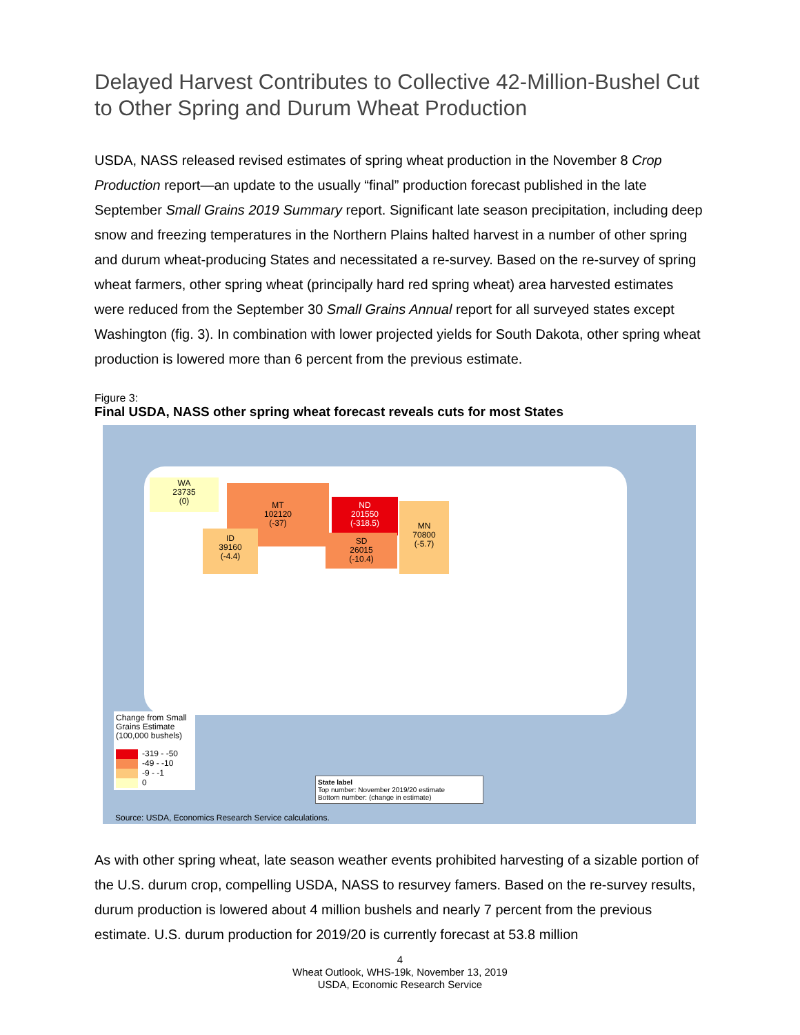Delayed Harvest Contributes to Collective 42-Million-Bushel Cut to Other Spring and Durum Wheat Production
USDA, NASS released revised estimates of spring wheat production in the November 8 Crop Production report—an update to the usually “final” production forecast published in the late September Small Grains 2019 Summary report. Significant late season precipitation, including deep snow and freezing temperatures in the Northern Plains halted harvest in a number of other spring and durum wheat-producing States and necessitated a re-survey. Based on the re-survey of spring wheat farmers, other spring wheat (principally hard red spring wheat) area harvested estimates were reduced from the September 30 Small Grains Annual report for all surveyed states except Washington (fig. 3). In combination with lower projected yields for South Dakota, other spring wheat production is lowered more than 6 percent from the previous estimate.
Figure 3:
Final USDA, NASS other spring wheat forecast reveals cuts for most States
WA
23735
(0)
MT
102120
(-37)
ID
39160
(-4.4)
ND
201550
(-318.5)
SD
26015
(-10.4)
MN
70800
(-5.7)
Change from Small Grains Estimate (100,000 bushels)
-319 - -50
-49 - -10
-9 - -1
0
State label
Top number: November 2019/20 estimate
Bottom number: (change in estimate)
Source: USDA, Economics Research Service calculations.
As with other spring wheat, late season weather events prohibited harvesting of a sizable portion of the U.S. durum crop, compelling USDA, NASS to resurvey famers. Based on the re-survey results, durum production is lowered about 4 million bushels and nearly 7 percent from the previous estimate. U.S. durum production for 2019/20 is currently forecast at 53.8 million
4
Wheat Outlook, WHS-19k, November 13, 2019
USDA, Economic Research Service